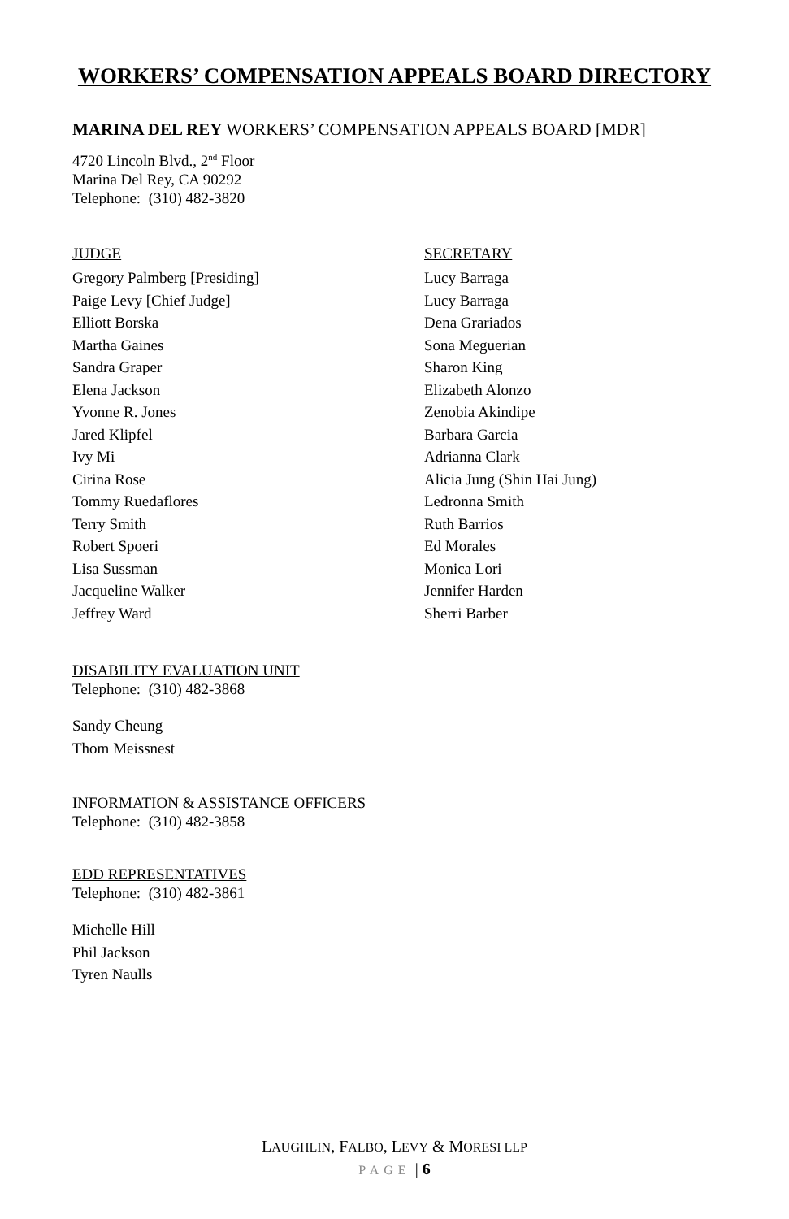WORKERS’ COMPENSATION APPEALS BOARD DIRECTORY
MARINA DEL REY WORKERS’ COMPENSATION APPEALS BOARD [MDR]
4720 Lincoln Blvd., 2<sup>nd</sup> Floor
Marina Del Rey, CA 90292
Telephone: (310) 482-3820
| JUDGE | SECRETARY |
| --- | --- |
| Gregory Palmberg [Presiding] | Lucy Barraga |
| Paige Levy [Chief Judge] | Lucy Barraga |
| Elliott Borska | Dena Grariados |
| Martha Gaines | Sona Meguerian |
| Sandra Graper | Sharon King |
| Elena Jackson | Elizabeth Alonzo |
| Yvonne R. Jones | Zenobia Akindipe |
| Jared Klipfel | Barbara Garcia |
| Ivy Mi | Adrianna Clark |
| Cirina Rose | Alicia Jung (Shin Hai Jung) |
| Tommy Ruedaflores | Ledronna Smith |
| Terry Smith | Ruth Barrios |
| Robert Spoeri | Ed Morales |
| Lisa Sussman | Monica Lori |
| Jacqueline Walker | Jennifer Harden |
| Jeffrey Ward | Sherri Barber |
DISABILITY EVALUATION UNIT
Telephone: (310) 482-3868
Sandy Cheung
Thom Meissnest
INFORMATION & ASSISTANCE OFFICERS
Telephone: (310) 482-3858
EDD REPRESENTATIVES
Telephone: (310) 482-3861
Michelle Hill
Phil Jackson
Tyren Naulls
LAUGHLIN, FALBO, LEVY & MORESI LLP
PAGE | 6